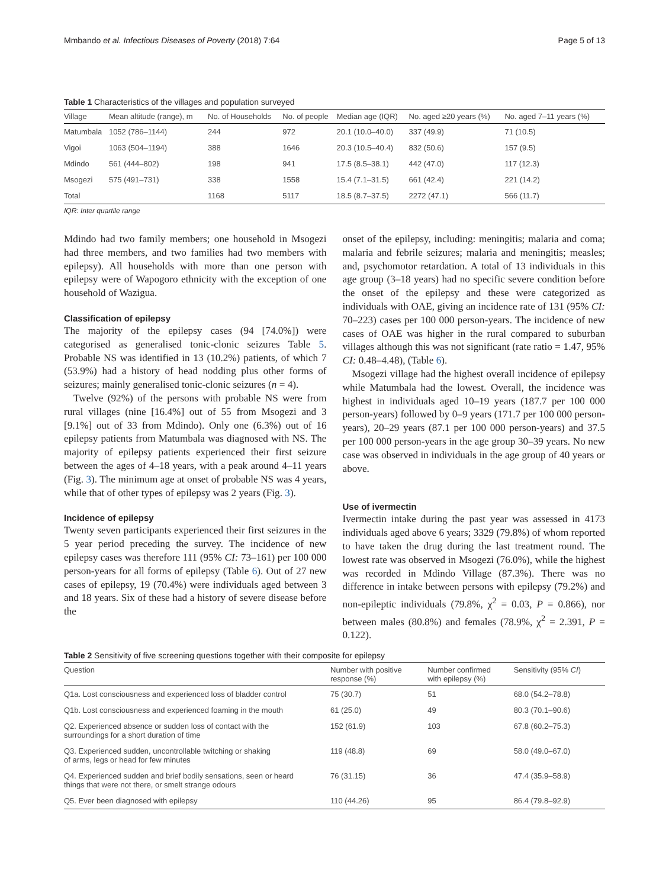Mmbando et al. Infectious Diseases of Poverty (2018) 7:64 Page 5 of 13
Table 1 Characteristics of the villages and population surveyed
| Village | Mean altitude (range), m | No. of Households | No. of people | Median age (IQR) | No. aged ≥20 years (%) | No. aged 7–11 years (%) |
| --- | --- | --- | --- | --- | --- | --- |
| Matumbala | 1052 (786–1144) | 244 | 972 | 20.1 (10.0–40.0) | 337 (49.9) | 71 (10.5) |
| Vigoi | 1063 (504–1194) | 388 | 1646 | 20.3 (10.5–40.4) | 832 (50.6) | 157 (9.5) |
| Mdindo | 561 (444–802) | 198 | 941 | 17.5 (8.5–38.1) | 442 (47.0) | 117 (12.3) |
| Msogezi | 575 (491–731) | 338 | 1558 | 15.4 (7.1–31.5) | 661 (42.4) | 221 (14.2) |
| Total | | 1168 | 5117 | 18.5 (8.7–37.5) | 2272 (47.1) | 566 (11.7) |
IQR: Inter quartile range
Mdindo had two family members; one household in Msogezi had three members, and two families had two members with epilepsy). All households with more than one person with epilepsy were of Wapogoro ethnicity with the exception of one household of Wazigua.
Classification of epilepsy
The majority of the epilepsy cases (94 [74.0%]) were categorised as generalised tonic-clonic seizures Table 5. Probable NS was identified in 13 (10.2%) patients, of which 7 (53.9%) had a history of head nodding plus other forms of seizures; mainly generalised tonic-clonic seizures (n = 4).
Twelve (92%) of the persons with probable NS were from rural villages (nine [16.4%] out of 55 from Msogezi and 3 [9.1%] out of 33 from Mdindo). Only one (6.3%) out of 16 epilepsy patients from Matumbala was diagnosed with NS. The majority of epilepsy patients experienced their first seizure between the ages of 4–18 years, with a peak around 4–11 years (Fig. 3). The minimum age at onset of probable NS was 4 years, while that of other types of epilepsy was 2 years (Fig. 3).
Incidence of epilepsy
Twenty seven participants experienced their first seizures in the 5 year period preceding the survey. The incidence of new epilepsy cases was therefore 111 (95% CI: 73–161) per 100 000 person-years for all forms of epilepsy (Table 6). Out of 27 new cases of epilepsy, 19 (70.4%) were individuals aged between 3 and 18 years. Six of these had a history of severe disease before the
onset of the epilepsy, including: meningitis; malaria and coma; malaria and febrile seizures; malaria and meningitis; measles; and, psychomotor retardation. A total of 13 individuals in this age group (3–18 years) had no specific severe condition before the onset of the epilepsy and these were categorized as individuals with OAE, giving an incidence rate of 131 (95% CI: 70–223) cases per 100 000 person-years. The incidence of new cases of OAE was higher in the rural compared to suburban villages although this was not significant (rate ratio = 1.47, 95% CI: 0.48–4.48), (Table 6).
Msogezi village had the highest overall incidence of epilepsy while Matumbala had the lowest. Overall, the incidence was highest in individuals aged 10–19 years (187.7 per 100 000 person-years) followed by 0–9 years (171.7 per 100 000 person-years), 20–29 years (87.1 per 100 000 person-years) and 37.5 per 100 000 person-years in the age group 30–39 years. No new case was observed in individuals in the age group of 40 years or above.
Use of ivermectin
Ivermectin intake during the past year was assessed in 4173 individuals aged above 6 years; 3329 (79.8%) of whom reported to have taken the drug during the last treatment round. The lowest rate was observed in Msogezi (76.0%), while the highest was recorded in Mdindo Village (87.3%). There was no difference in intake between persons with epilepsy (79.2%) and non-epileptic individuals (79.8%, χ<sup>2</sup> = 0.03, P = 0.866), nor between males (80.8%) and females (78.9%, χ<sup>2</sup> = 2.391, P = 0.122).
Table 2 Sensitivity of five screening questions together with their composite for epilepsy
| Question | Number with positive response (%) | Number confirmed with epilepsy (%) | Sensitivity (95% CI ) |
| --- | --- | --- | --- |
| Q1a. Lost consciousness and experienced loss of bladder control | 75 (30.7) | 51 | 68.0 (54.2–78.8) |
| Q1b. Lost consciousness and experienced foaming in the mouth | 61 (25.0) | 49 | 80.3 (70.1–90.6) |
| Q2. Experienced absence or sudden loss of contact with the surroundings for a short duration of time | 152 (61.9) | 103 | 67.8 (60.2–75.3) |
| Q3. Experienced sudden, uncontrollable twitching or shaking of arms, legs or head for few minutes | 119 (48.8) | 69 | 58.0 (49.0–67.0) |
| Q4. Experienced sudden and brief bodily sensations, seen or heard things that were not there, or smelt strange odours | 76 (31.15) | 36 | 47.4 (35.9–58.9) |
| Q5. Ever been diagnosed with epilepsy | 110 (44.26) | 95 | 86.4 (79.8–92.9) |